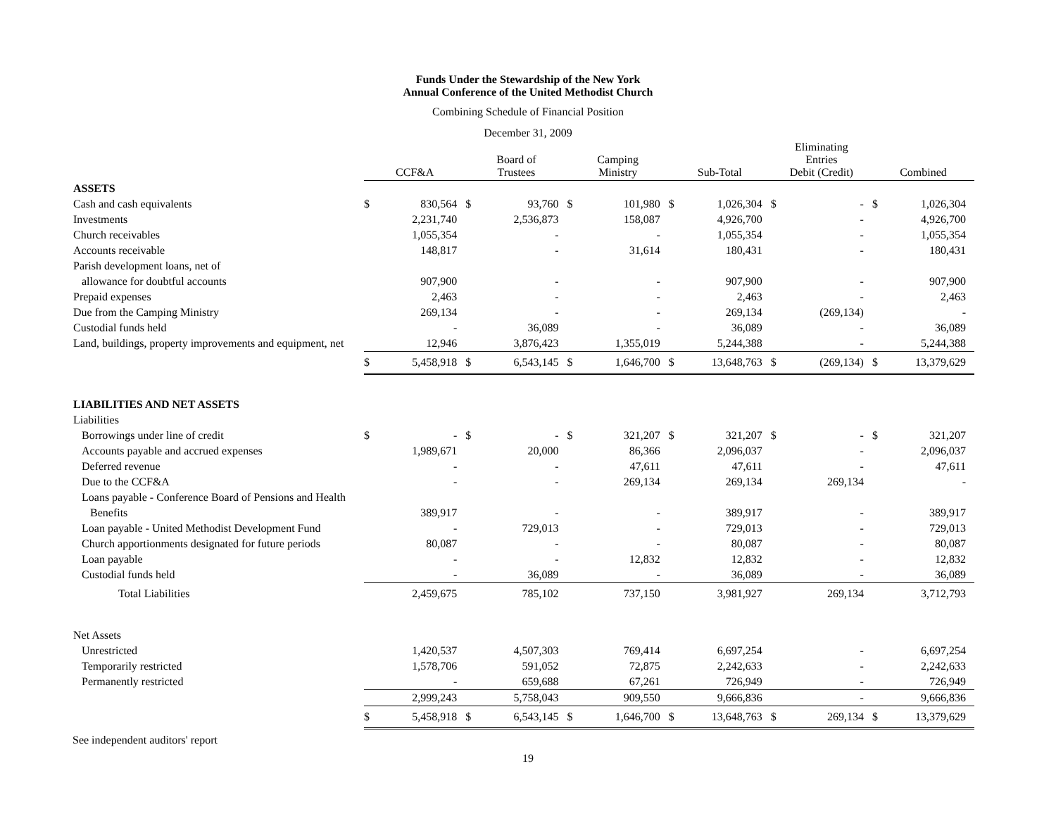Funds Under the Stewardship of the New York
Annual Conference of the United Methodist Church
Combining Schedule of Financial Position
December 31, 2009
| | CCF&A | | Board of Trustees | | Camping Ministry | | Sub-Total | | Eliminating Entries Debit (Credit) | | Combined | |
| --- | --- | --- | --- | --- | --- | --- | --- | --- | --- | --- | --- | --- |
| ASSETS | | | | | | | | | | | | |
| Cash and cash equivalents | $ | 830,564 | $ | 93,760 | $ | 101,980 | $ | 1,026,304 | $ | - | $ | 1,026,304 |
| Investments | | 2,231,740 | | 2,536,873 | | 158,087 | | 4,926,700 | | - | | 4,926,700 |
| Church receivables | | 1,055,354 | | - | | - | | 1,055,354 | | - | | 1,055,354 |
| Accounts receivable | | 148,817 | | - | | 31,614 | | 180,431 | | - | | 180,431 |
| Parish development loans, net of | | | | | | | | | | | | |
| allowance for doubtful accounts | | 907,900 | | - | | - | | 907,900 | | - | | 907,900 |
| Prepaid expenses | | 2,463 | | - | | - | | 2,463 | | - | | 2,463 |
| Due from the Camping Ministry | | 269,134 | | - | | - | | 269,134 | | (269,134) | | - |
| Custodial funds held | | - | | 36,089 | | - | | 36,089 | | - | | 36,089 |
| Land, buildings, property improvements and equipment, net | | 12,946 | | 3,876,423 | | 1,355,019 | | 5,244,388 | | - | | 5,244,388 |
| | $ | 5,458,918 | $ | 6,543,145 | $ | 1,646,700 | $ | 13,648,763 | $ | (269,134) | $ | 13,379,629 |
| LIABILITIES AND NET ASSETS | | | | | | | | | | | | |
| Liabilities | | | | | | | | | | | | |
| Borrowings under line of credit | $ | - | $ | - | $ | 321,207 | $ | 321,207 | $ | - | $ | 321,207 |
| Accounts payable and accrued expenses | | 1,989,671 | | 20,000 | | 86,366 | | 2,096,037 | | - | | 2,096,037 |
| Deferred revenue | | - | | - | | 47,611 | | 47,611 | | - | | 47,611 |
| Due to the CCF&A | | - | | - | | 269,134 | | 269,134 | | 269,134 | | - |
| Loans payable - Conference Board of Pensions and Health | | | | | | | | | | | | |
| Benefits | | 389,917 | | - | | - | | 389,917 | | - | | 389,917 |
| Loan payable - United Methodist Development Fund | | - | | 729,013 | | - | | 729,013 | | - | | 729,013 |
| Church apportionments designated for future periods | | 80,087 | | - | | - | | 80,087 | | - | | 80,087 |
| Loan payable | | - | | - | | 12,832 | | 12,832 | | - | | 12,832 |
| Custodial funds held | | - | | 36,089 | | - | | 36,089 | | - | | 36,089 |
| Total Liabilities | | 2,459,675 | | 785,102 | | 737,150 | | 3,981,927 | | 269,134 | | 3,712,793 |
| Net Assets | | | | | | | | | | | | |
| Unrestricted | | 1,420,537 | | 4,507,303 | | 769,414 | | 6,697,254 | | - | | 6,697,254 |
| Temporarily restricted | | 1,578,706 | | 591,052 | | 72,875 | | 2,242,633 | | - | | 2,242,633 |
| Permanently restricted | | - | | 659,688 | | 67,261 | | 726,949 | | - | | 726,949 |
| | | 2,999,243 | | 5,758,043 | | 909,550 | | 9,666,836 | | - | | 9,666,836 |
| | $ | 5,458,918 | $ | 6,543,145 | $ | 1,646,700 | $ | 13,648,763 | $ | 269,134 | $ | 13,379,629 |
See independent auditors' report
19